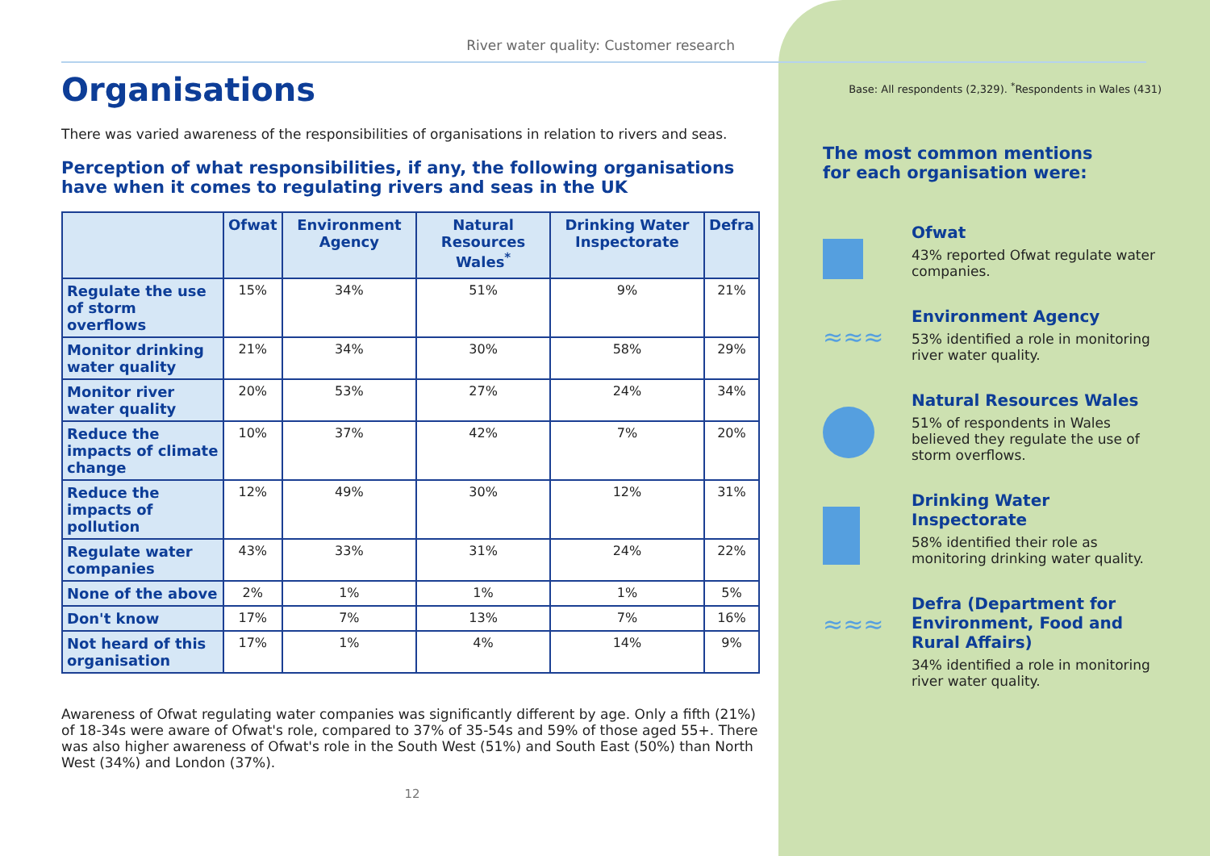River water quality: Customer research
Organisations
There was varied awareness of the responsibilities of organisations in relation to rivers and seas.
Perception of what responsibilities, if any, the following organisations have when it comes to regulating rivers and seas in the UK
| | Ofwat | Environment Agency | Natural Resources Wales<sup>*</sup> | Drinking Water Inspectorate | Defra |
| --- | --- | --- | --- | --- | --- |
| Regulate the use of storm overflows | 15% | 34% | 51% | 9% | 21% |
| Monitor drinking water quality | 21% | 34% | 30% | 58% | 29% |
| Monitor river water quality | 20% | 53% | 27% | 24% | 34% |
| Reduce the impacts of climate change | 10% | 37% | 42% | 7% | 20% |
| Reduce the impacts of pollution | 12% | 49% | 30% | 12% | 31% |
| Regulate water companies | 43% | 33% | 31% | 24% | 22% |
| None of the above | 2% | 1% | 1% | 1% | 5% |
| Don't know | 17% | 7% | 13% | 7% | 16% |
| Not heard of this organisation | 17% | 1% | 4% | 14% | 9% |
Awareness of Ofwat regulating water companies was significantly different by age. Only a fifth (21%) of 18-34s were aware of Ofwat's role, compared to 37% of 35-54s and 59% of those aged 55+. There was also higher awareness of Ofwat's role in the South West (51%) and South East (50%) than North West (34%) and London (37%).
12
Base: All respondents (2,329). <sup>*</sup>Respondents in Wales (431)
The most common mentions
for each organisation were:
Ofwat
43% reported Ofwat regulate water companies.
≈≈≈
Environment Agency
53% identified a role in monitoring river water quality.
Natural Resources Wales
51% of respondents in Wales believed they regulate the use of storm overflows.
Drinking Water Inspectorate
58% identified their role as monitoring drinking water quality.
≈≈≈
Defra (Department for Environment, Food and Rural Affairs)
34% identified a role in monitoring river water quality.